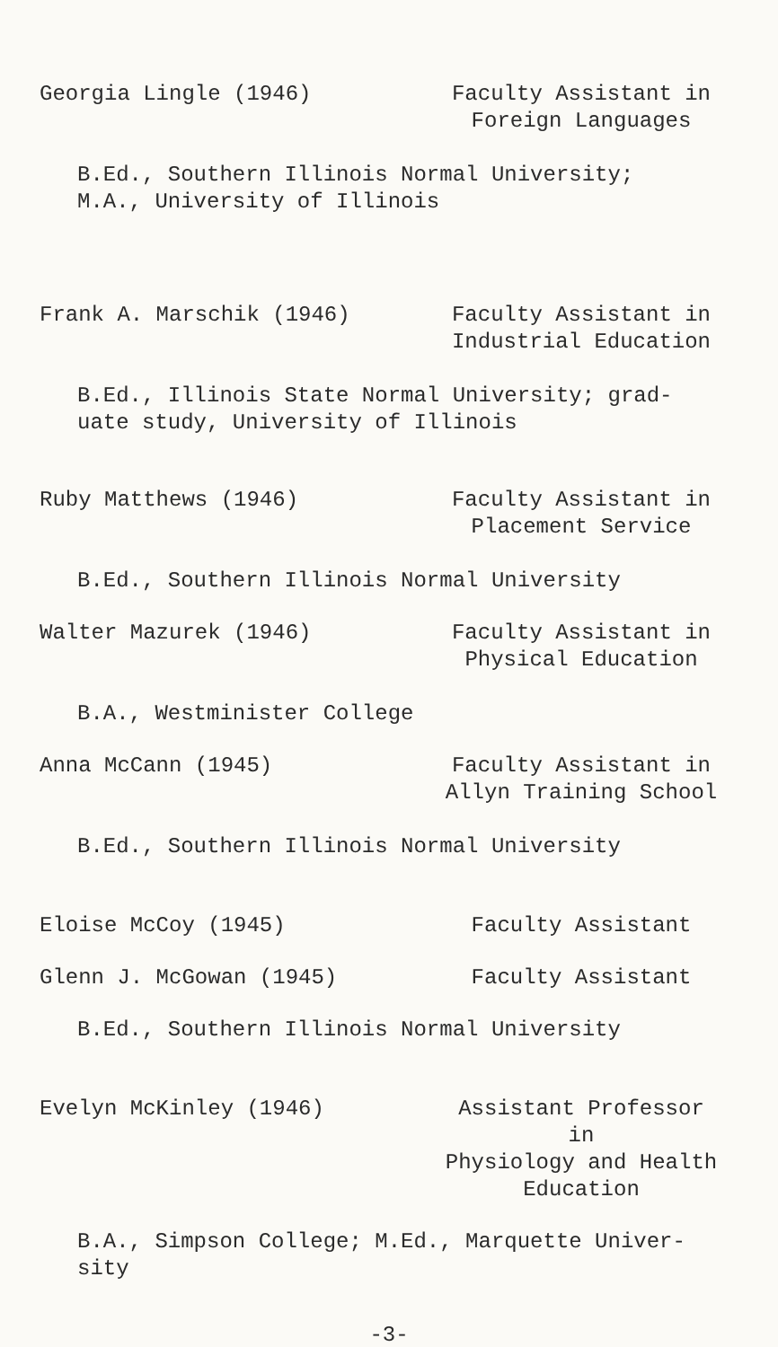Georgia Lingle (1946) Faculty Assistant in
Foreign Languages
B.Ed., Southern Illinois Normal University;
M.A., University of Illinois
Frank A. Marschik (1946) Faculty Assistant in
Industrial Education
B.Ed., Illinois State Normal University; grad-
uate study, University of Illinois
Ruby Matthews (1946) Faculty Assistant in
Placement Service
B.Ed., Southern Illinois Normal University
Walter Mazurek (1946) Faculty Assistant in
Physical Education
B.A., Westminister College
Anna McCann (1945) Faculty Assistant in
Allyn Training School
B.Ed., Southern Illinois Normal University
Eloise McCoy (1945) Faculty Assistant
Glenn J. McGowan (1945) Faculty Assistant
B.Ed., Southern Illinois Normal University
Evelyn McKinley (1946) Assistant Professor in
Physiology and Health
Education
B.A., Simpson College; M.Ed., Marquette Univer-
sity
-3-